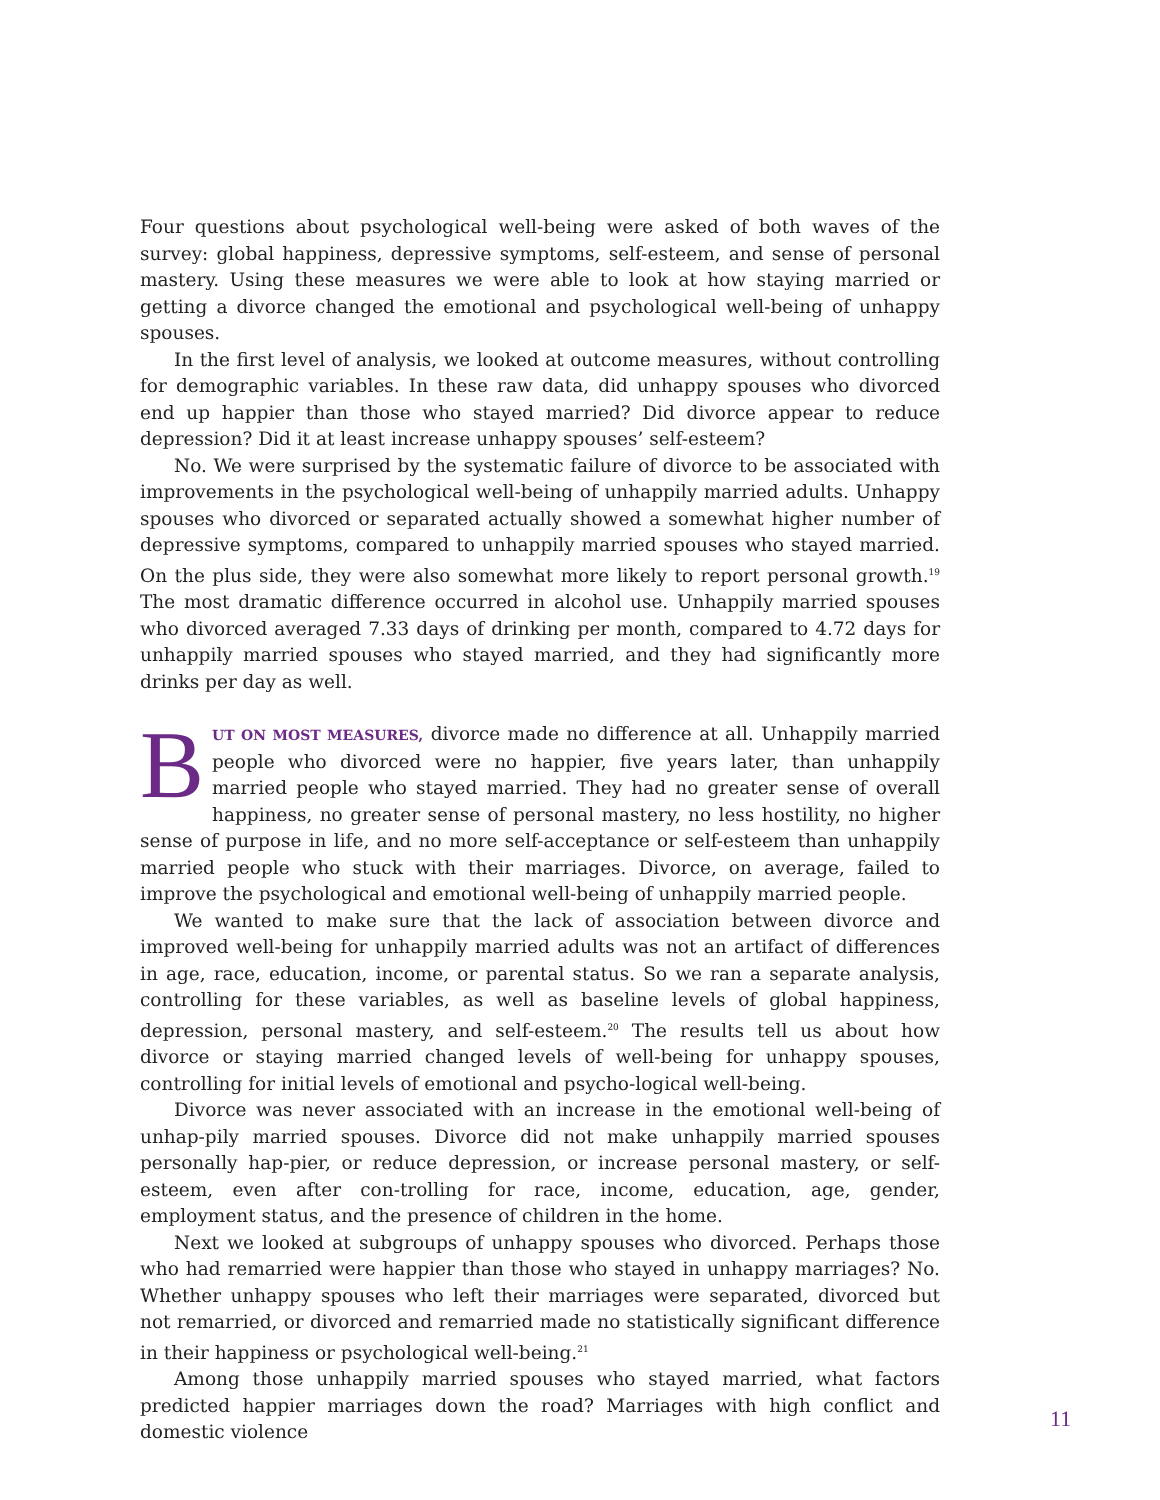Four questions about psychological well-being were asked of both waves of the survey: global happiness, depressive symptoms, self-esteem, and sense of personal mastery. Using these measures we were able to look at how staying married or getting a divorce changed the emotional and psychological well-being of unhappy spouses.
In the first level of analysis, we looked at outcome measures, without controlling for demographic variables. In these raw data, did unhappy spouses who divorced end up happier than those who stayed married? Did divorce appear to reduce depression? Did it at least increase unhappy spouses’ self-esteem?
No. We were surprised by the systematic failure of divorce to be associated with improvements in the psychological well-being of unhappily married adults. Unhappy spouses who divorced or separated actually showed a somewhat higher number of depressive symptoms, compared to unhappily married spouses who stayed married. On the plus side, they were also somewhat more likely to report personal growth.<sup>19</sup> The most dramatic difference occurred in alcohol use. Unhappily married spouses who divorced averaged 7.33 days of drinking per month, compared to 4.72 days for unhappily married spouses who stayed married, and they had significantly more drinks per day as well.
BUT ON MOST MEASURES, divorce made no difference at all. Unhappily married people who divorced were no happier, five years later, than unhappily married people who stayed married. They had no greater sense of overall happiness, no greater sense of personal mastery, no less hostility, no higher sense of purpose in life, and no more self-acceptance or self-esteem than unhappily married people who stuck with their marriages. Divorce, on average, failed to improve the psychological and emotional well-being of unhappily married people.
We wanted to make sure that the lack of association between divorce and improved well-being for unhappily married adults was not an artifact of differences in age, race, education, income, or parental status. So we ran a separate analysis, controlling for these variables, as well as baseline levels of global happiness, depression, personal mastery, and self-esteem.<sup>20</sup> The results tell us about how divorce or staying married changed levels of well-being for unhappy spouses, controlling for initial levels of emotional and psycho-logical well-being.
Divorce was never associated with an increase in the emotional well-being of unhap-pily married spouses. Divorce did not make unhappily married spouses personally hap-pier, or reduce depression, or increase personal mastery, or self-esteem, even after con-trolling for race, income, education, age, gender, employment status, and the presence of children in the home.
Next we looked at subgroups of unhappy spouses who divorced. Perhaps those who had remarried were happier than those who stayed in unhappy marriages? No. Whether unhappy spouses who left their marriages were separated, divorced but not remarried, or divorced and remarried made no statistically significant difference in their happiness or psychological well-being.<sup>21</sup>
Among those unhappily married spouses who stayed married, what factors predicted happier marriages down the road? Marriages with high conflict and domestic violence
11